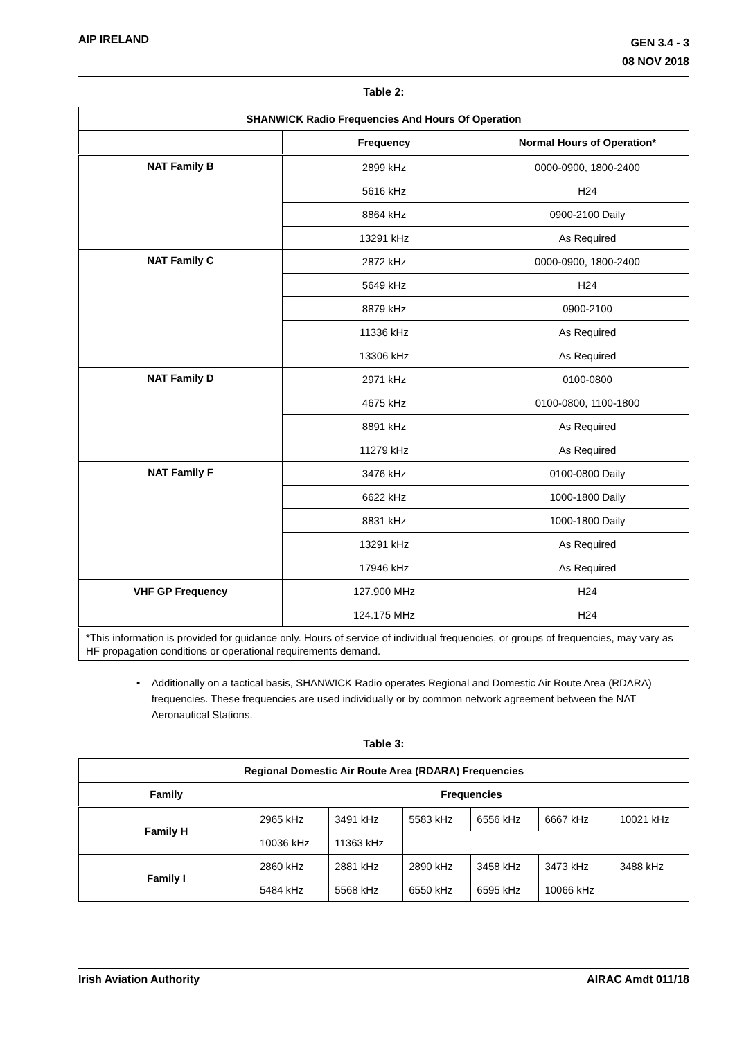AIP IRELAND
GEN 3.4 - 3
08 NOV 2018
Table 2:
| SHANWICK Radio Frequencies And Hours Of Operation | | |
| --- | --- | --- |
| | Frequency | Normal Hours of Operation* |
| NAT Family B | 2899 kHz | 0000-0900, 1800-2400 |
| | 5616 kHz | H24 |
| | 8864 kHz | 0900-2100 Daily |
| | 13291 kHz | As Required |
| NAT Family C | 2872 kHz | 0000-0900, 1800-2400 |
| | 5649 kHz | H24 |
| | 8879 kHz | 0900-2100 |
| | 11336 kHz | As Required |
| | 13306 kHz | As Required |
| NAT Family D | 2971 kHz | 0100-0800 |
| | 4675 kHz | 0100-0800, 1100-1800 |
| | 8891 kHz | As Required |
| | 11279 kHz | As Required |
| NAT Family F | 3476 kHz | 0100-0800 Daily |
| | 6622 kHz | 1000-1800 Daily |
| | 8831 kHz | 1000-1800 Daily |
| | 13291 kHz | As Required |
| | 17946 kHz | As Required |
| VHF GP Frequency | 127.900 MHz | H24 |
| | 124.175 MHz | H24 |
| *This information is provided for guidance only. Hours of service of individual frequencies, or groups of frequencies, may vary as HF propagation conditions or operational requirements demand. | | |
• Additionally on a tactical basis, SHANWICK Radio operates Regional and Domestic Air Route Area (RDARA) frequencies. These frequencies are used individually or by common network agreement between the NAT Aeronautical Stations.
Table 3:
| Regional Domestic Air Route Area (RDARA) Frequencies | | | | | | |
| --- | --- | --- | --- | --- | --- | --- |
| Family | Frequencies | | | | | |
| Family H | 2965 kHz | 3491 kHz | 5583 kHz | 6556 kHz | 6667 kHz | 10021 kHz |
| | 10036 kHz | 11363 kHz | | | | |
| Family I | 2860 kHz | 2881 kHz | 2890 kHz | 3458 kHz | 3473 kHz | 3488 kHz |
| | 5484 kHz | 5568 kHz | 6550 kHz | 6595 kHz | 10066 kHz | |
Irish Aviation Authority AIRAC Amdt 011/18